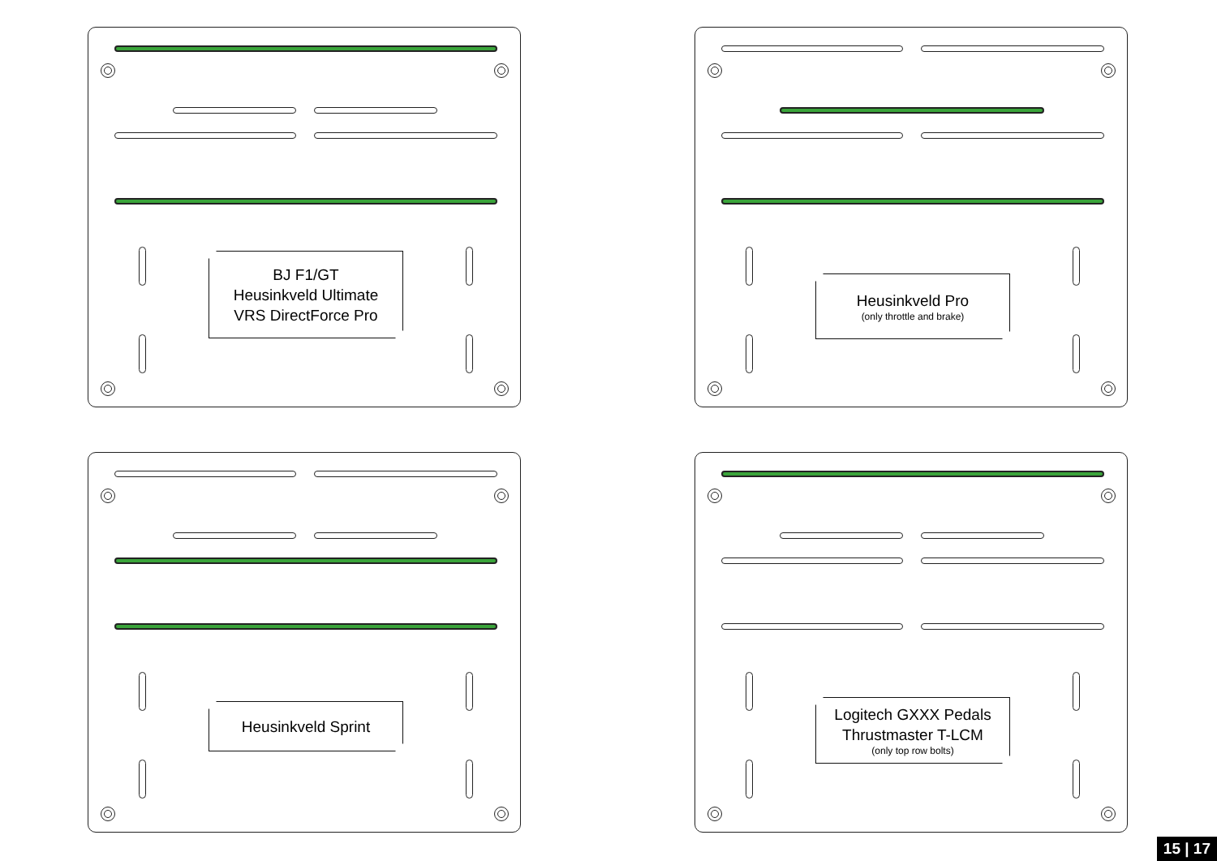BJ F1/GT
Heusinkveld Ultimate
VRS DirectForce Pro
Heusinkveld Pro
(only throttle and brake)
Heusinkveld Sprint
Logitech GXXX Pedals
Thrustmaster T-LCM
(only top row bolts)
15 | 17